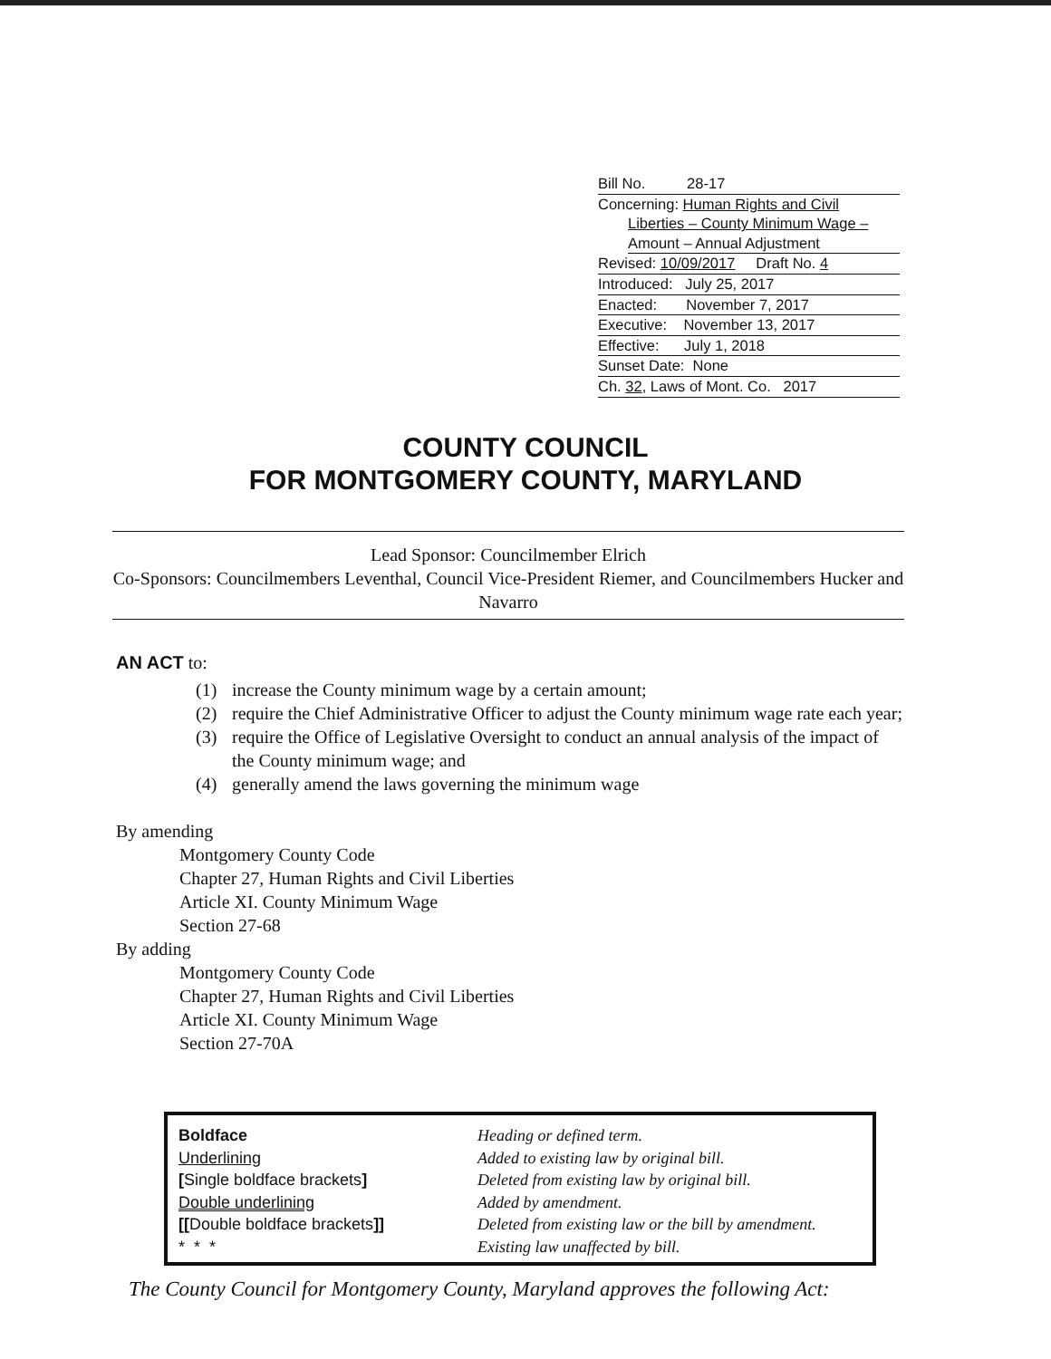Bill No. 28-17
Concerning: Human Rights and Civil
Liberties – County Minimum Wage –
Amount – Annual Adjustment
Revised: 10/09/2017 Draft No. 4
Introduced: July 25, 2017
Enacted: November 7, 2017
Executive: November 13, 2017
Effective: July 1, 2018
Sunset Date: None
Ch. 32, Laws of Mont. Co. 2017
COUNTY COUNCIL
FOR MONTGOMERY COUNTY, MARYLAND
Lead Sponsor: Councilmember Elrich
Co-Sponsors: Councilmembers Leventhal, Council Vice-President Riemer, and Councilmembers Hucker and Navarro
AN ACT to:
(1) increase the County minimum wage by a certain amount;
(2) require the Chief Administrative Officer to adjust the County minimum wage rate each year;
(3) require the Office of Legislative Oversight to conduct an annual analysis of the impact of the County minimum wage; and
(4) generally amend the laws governing the minimum wage
By amending
Montgomery County Code
Chapter 27, Human Rights and Civil Liberties
Article XI. County Minimum Wage
Section 27-68
By adding
Montgomery County Code
Chapter 27, Human Rights and Civil Liberties
Article XI. County Minimum Wage
Section 27-70A
Boldface
Underlining
[Single boldface brackets]
Double underlining
[[Double boldface brackets]]
* * *
Heading or defined term.
Added to existing law by original bill.
Deleted from existing law by original bill.
Added by amendment.
Deleted from existing law or the bill by amendment.
Existing law unaffected by bill.
The County Council for Montgomery County, Maryland approves the following Act: